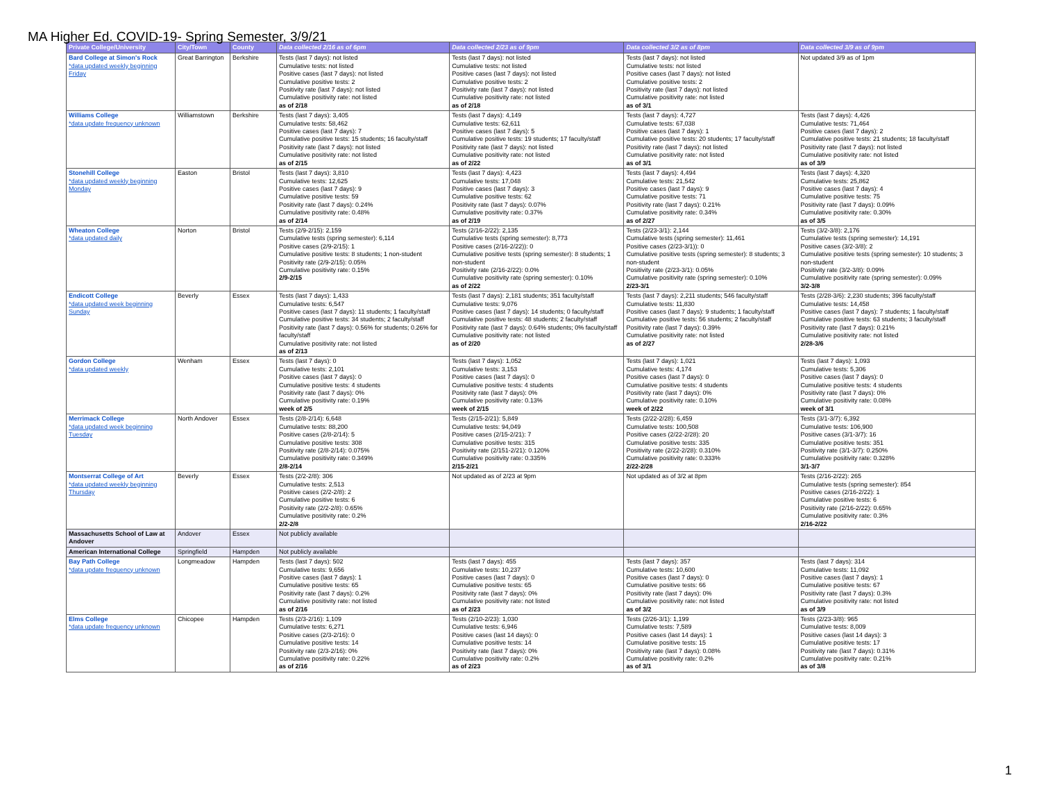MA Higher Ed. COVID-19- Spring Semester, 3/9/21
| Private College/University | City/Town | County | Data collected 2/16 as of 6pm | Data collected 2/23 as of 9pm | Data collected 3/2 as of 8pm | Data collected 3/9 as of 9pm |
| --- | --- | --- | --- | --- | --- | --- |
| Bard College at Simon's Rock *data updated weekly beginning Friday | Great Barrington | Berkshire | Tests (last 7 days): not listed Cumulative tests: not listed Positive cases (last 7 days): not listed Cumulative positive tests: 2 Positivity rate (last 7 days): not listed Cumulative positivity rate: not listed as of 2/18 | Tests (last 7 days): not listed Cumulative tests: not listed Positive cases (last 7 days): not listed Cumulative positive tests: 2 Positivity rate (last 7 days): not listed Cumulative positivity rate: not listed as of 2/18 | Tests (last 7 days): not listed Cumulative tests: not listed Positive cases (last 7 days): not listed Cumulative positive tests: 2 Positivity rate (last 7 days): not listed Cumulative positivity rate: not listed as of 3/1 | Not updated 3/9 as of 1pm |
| Williams College *data update frequency unknown | Williamstown | Berkshire | Tests (last 7 days): 3,405 Cumulative tests: 58,462 Positive cases (last 7 days): 7 Cumulative positive tests: 15 students; 16 faculty/staff Positivity rate (last 7 days): not listed Cumulative positivity rate: not listed as of 2/15 | Tests (last 7 days): 4,149 Cumulative tests: 62,611 Positive cases (last 7 days): 5 Cumulative positive tests: 19 students; 17 faculty/staff Positivity rate (last 7 days): not listed Cumulative positivity rate: not listed as of 2/22 | Tests (last 7 days): 4,727 Cumulative tests: 67,038 Positive cases (last 7 days): 1 Cumulative positive tests: 20 students; 17 faculty/staff Positivity rate (last 7 days): not listed Cumulative positivity rate: not listed as of 3/1 | Tests (last 7 days): 4,426 Cumulative tests: 71,464 Positive cases (last 7 days): 2 Cumulative positive tests: 21 students; 18 faculty/staff Positivity rate (last 7 days): not listed Cumulative positivity rate: not listed as of 3/9 |
| Stonehill College *data updated weekly beginning Monday | Easton | Bristol | Tests (last 7 days): 3,810 Cumulative tests: 12,625 Positive cases (last 7 days): 9 Cumulative positive tests: 59 Positivity rate (last 7 days): 0.24% Cumulative positivity rate: 0.48% as of 2/14 | Tests (last 7 days): 4,423 Cumulative tests: 17,048 Positive cases (last 7 days): 3 Cumulative positive tests: 62 Positivity rate (last 7 days): 0.07% Cumulative positivity rate: 0.37% as of 2/19 | Tests (last 7 days): 4,494 Cumulative tests: 21,542 Positive cases (last 7 days): 9 Cumulative positive tests: 71 Positivity rate (last 7 days): 0.21% Cumulative positivity rate: 0.34% as of 2/27 | Tests (last 7 days): 4,320 Cumulative tests: 25,862 Positive cases (last 7 days): 4 Cumulative positive tests: 75 Positivity rate (last 7 days): 0.09% Cumulative positivity rate: 0.30% as of 3/5 |
| Wheaton College *data updated daily | Norton | Bristol | Tests (2/9-2/15): 2,159 Cumulative tests (spring semester): 6,114 Positive cases (2/9-2/15): 1 Cumulative positive tests: 8 students; 1 non-student Positivity rate (2/9-2/15): 0.05% Cumulative positivity rate: 0.15% 2/9-2/15 | Tests (2/16-2/22): 2,135 Cumulative tests (spring semester): 8,773 Positive cases (2/16-2/22)): 0 Cumulative positive tests (spring semester): 8 students; 1 non-student Positivity rate (2/16-2/22): 0.0% Cumulative positivity rate (spring semester): 0.10% as of 2/22 | Tests (2/23-3/1): 2,144 Cumulative tests (spring semester): 11,461 Positive cases (2/23-3/1)): 0 Cumulative positive tests (spring semester): 8 students; 3 non-student Positivity rate (2/23-3/1): 0.05% Cumulative positivity rate (spring semester): 0.10% 2/23-3/1 | Tests (3/2-3/8): 2,176 Cumulative tests (spring semester): 14,191 Positive cases (3/2-3/8): 2 Cumulative positive tests (spring semester): 10 students; 3 non-student Positivity rate (3/2-3/8): 0.09% Cumulative positivity rate (spring semester): 0.09% 3/2-3/8 |
| Endicott College *data updated week beginning Sunday | Beverly | Essex | Tests (last 7 days): 1,433 Cumulative tests: 6,547 Positive cases (last 7 days): 11 students; 1 faculty/staff Cumulative positive tests: 34 students; 2 faculty/staff Positivity rate (last 7 days): 0.56% for students; 0.26% for faculty/staff Cumulative positivity rate: not listed as of 2/13 | Tests (last 7 days): 2,181 students; 351 faculty/staff Cumulative tests: 9,076 Positive cases (last 7 days): 14 students; 0 faculty/staff Cumulative positive tests: 48 students; 2 faculty/staff Positivity rate (last 7 days): 0.64% students; 0% faculty/staff Cumulative positivity rate: not listed as of 2/20 | Tests (last 7 days): 2,211 students; 546 faculty/staff Cumulative tests: 11,830 Positive cases (last 7 days): 9 students; 1 faculty/staff Cumulative positive tests: 56 students; 2 faculty/staff Positivity rate (last 7 days): 0.39% Cumulative positivity rate: not listed as of 2/27 | Tests (2/28-3/6): 2,230 students; 396 faculty/staff Cumulative tests: 14,458 Positive cases (last 7 days): 7 students; 1 faculty/staff Cumulative positive tests: 63 students; 3 faculty/staff Positivity rate (last 7 days): 0.21% Cumulative positivity rate: not listed 2/28-3/6 |
| Gordon College *data updated weekly | Wenham | Essex | Tests (last 7 days): 0 Cumulative tests: 2,101 Positive cases (last 7 days): 0 Cumulative positive tests: 4 students Positivity rate (last 7 days): 0% Cumulative positivity rate: 0.19% week of 2/5 | Tests (last 7 days): 1,052 Cumulative tests: 3,153 Positive cases (last 7 days): 0 Cumulative positive tests: 4 students Positivity rate (last 7 days): 0% Cumulative positivity rate: 0.13% week of 2/15 | Tests (last 7 days): 1,021 Cumulative tests: 4,174 Positive cases (last 7 days): 0 Cumulative positive tests: 4 students Positivity rate (last 7 days): 0% Cumulative positivity rate: 0.10% week of 2/22 | Tests (last 7 days): 1,093 Cumulative tests: 5,306 Positive cases (last 7 days): 0 Cumulative positive tests: 4 students Positivity rate (last 7 days): 0% Cumulative positivity rate: 0.08% week of 3/1 |
| Merrimack College *data updated week beginning Tuesday | North Andover | Essex | Tests (2/8-2/14): 6,648 Cumulative tests: 88,200 Positive cases (2/8-2/14): 5 Cumulative positive tests: 308 Positivity rate (2/8-2/14): 0.075% Cumulative positivity rate: 0.349% 2/8-2/14 | Tests (2/15-2/21): 5,849 Cumulative tests: 94,049 Positive cases (2/15-2/21): 7 Cumulative positive tests: 315 Positivity rate (2/151-2/21): 0.120% Cumulative positivity rate: 0.335% 2/15-2/21 | Tests (2/22-2/28): 6,459 Cumulative tests: 100,508 Positive cases (2/22-2/28): 20 Cumulative positive tests: 335 Positivity rate (2/22-2/28): 0.310% Cumulative positivity rate: 0.333% 2/22-2/28 | Tests (3/1-3/7): 6,392 Cumulative tests: 106,900 Positive cases (3/1-3/7): 16 Cumulative positive tests: 351 Positivity rate (3/1-3/7): 0.250% Cumulative positivity rate: 0.328% 3/1-3/7 |
| Montserrat College of Art *data updated weekly beginning Thursday | Beverly | Essex | Tests (2/2-2/8): 306 Cumulative tests: 2,513 Positive cases (2/2-2/8): 2 Cumulative positive tests: 6 Positivity rate (2/2-2/8): 0.65% Cumulative positivity rate: 0.2% 2/2-2/8 | Not updated as of 2/23 at 9pm | Not updated as of 3/2 at 8pm | Tests (2/16-2/22): 265 Cumulative tests (spring semester): 854 Positive cases (2/16-2/22): 1 Cumulative positive tests: 6 Positivity rate (2/16-2/22): 0.65% Cumulative positivity rate: 0.3% 2/16-2/22 |
| Massachusetts School of Law at Andover | Andover | Essex | Not publicly available | | | |
| American International College | Springfield | Hampden | Not publicly available | | | |
| Bay Path College *data update frequency unknown | Longmeadow | Hampden | Tests (last 7 days): 502 Cumulative tests: 9,656 Positive cases (last 7 days): 1 Cumulative positive tests: 65 Positivity rate (last 7 days): 0.2% Cumulative positivity rate: not listed as of 2/16 | Tests (last 7 days): 455 Cumulative tests: 10,237 Positive cases (last 7 days): 0 Cumulative positive tests: 65 Positivity rate (last 7 days): 0% Cumulative positivity rate: not listed as of 2/23 | Tests (last 7 days): 357 Cumulative tests: 10,600 Positive cases (last 7 days): 0 Cumulative positive tests: 66 Positivity rate (last 7 days): 0% Cumulative positivity rate: not listed as of 3/2 | Tests (last 7 days): 314 Cumulative tests: 11,092 Positive cases (last 7 days): 1 Cumulative positive tests: 67 Positivity rate (last 7 days): 0.3% Cumulative positivity rate: not listed as of 3/9 |
| Elms College *data update frequency unknown | Chicopee | Hampden | Tests (2/3-2/16): 1,109 Cumulative tests: 6,271 Positive cases (2/3-2/16): 0 Cumulative positive tests: 14 Positivity rate (2/3-2/16): 0% Cumulative positivity rate: 0.22% as of 2/16 | Tests (2/10-2/23): 1,030 Cumulative tests: 6,946 Positive cases (last 14 days): 0 Cumulative positive tests: 14 Positivity rate (last 7 days): 0% Cumulative positivity rate: 0.2% as of 2/23 | Tests (2/26-3/1): 1,199 Cumulative tests: 7,589 Positive cases (last 14 days): 1 Cumulative positive tests: 15 Positivity rate (last 7 days): 0.08% Cumulative positivity rate: 0.2% as of 3/1 | Tests (2/23-3/8): 965 Cumulative tests: 8,009 Positive cases (last 14 days): 3 Cumulative positive tests: 17 Positivity rate (last 7 days): 0.31% Cumulative positivity rate: 0.21% as of 3/8 |
1